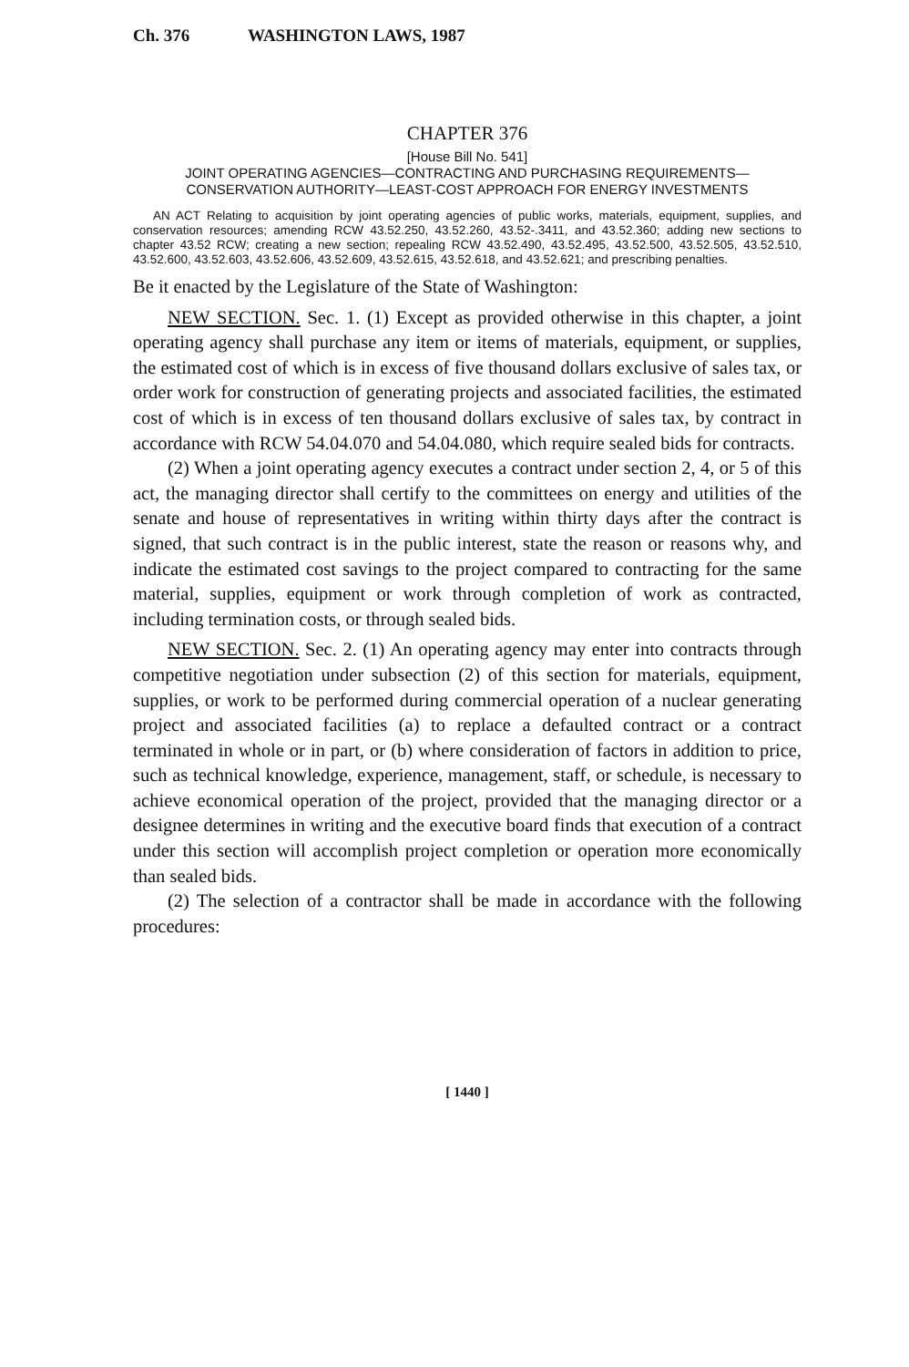Ch. 376 WASHINGTON LAWS, 1987
CHAPTER 376
[House Bill No. 541]
JOINT OPERATING AGENCIES—CONTRACTING AND PURCHASING REQUIREMENTS—CONSERVATION AUTHORITY—LEAST-COST APPROACH FOR ENERGY INVESTMENTS
AN ACT Relating to acquisition by joint operating agencies of public works, materials, equipment, supplies, and conservation resources; amending RCW 43.52.250, 43.52.260, 43.52-.3411, and 43.52.360; adding new sections to chapter 43.52 RCW; creating a new section; repealing RCW 43.52.490, 43.52.495, 43.52.500, 43.52.505, 43.52.510, 43.52.600, 43.52.603, 43.52.606, 43.52.609, 43.52.615, 43.52.618, and 43.52.621; and prescribing penalties.
Be it enacted by the Legislature of the State of Washington:
NEW SECTION. Sec. 1. (1) Except as provided otherwise in this chapter, a joint operating agency shall purchase any item or items of materials, equipment, or supplies, the estimated cost of which is in excess of five thousand dollars exclusive of sales tax, or order work for construction of generating projects and associated facilities, the estimated cost of which is in excess of ten thousand dollars exclusive of sales tax, by contract in accordance with RCW 54.04.070 and 54.04.080, which require sealed bids for contracts.
(2) When a joint operating agency executes a contract under section 2, 4, or 5 of this act, the managing director shall certify to the committees on energy and utilities of the senate and house of representatives in writing within thirty days after the contract is signed, that such contract is in the public interest, state the reason or reasons why, and indicate the estimated cost savings to the project compared to contracting for the same material, supplies, equipment or work through completion of work as contracted, including termination costs, or through sealed bids.
NEW SECTION. Sec. 2. (1) An operating agency may enter into contracts through competitive negotiation under subsection (2) of this section for materials, equipment, supplies, or work to be performed during commercial operation of a nuclear generating project and associated facilities (a) to replace a defaulted contract or a contract terminated in whole or in part, or (b) where consideration of factors in addition to price, such as technical knowledge, experience, management, staff, or schedule, is necessary to achieve economical operation of the project, provided that the managing director or a designee determines in writing and the executive board finds that execution of a contract under this section will accomplish project completion or operation more economically than sealed bids.
(2) The selection of a contractor shall be made in accordance with the following procedures:
[ 1440 ]